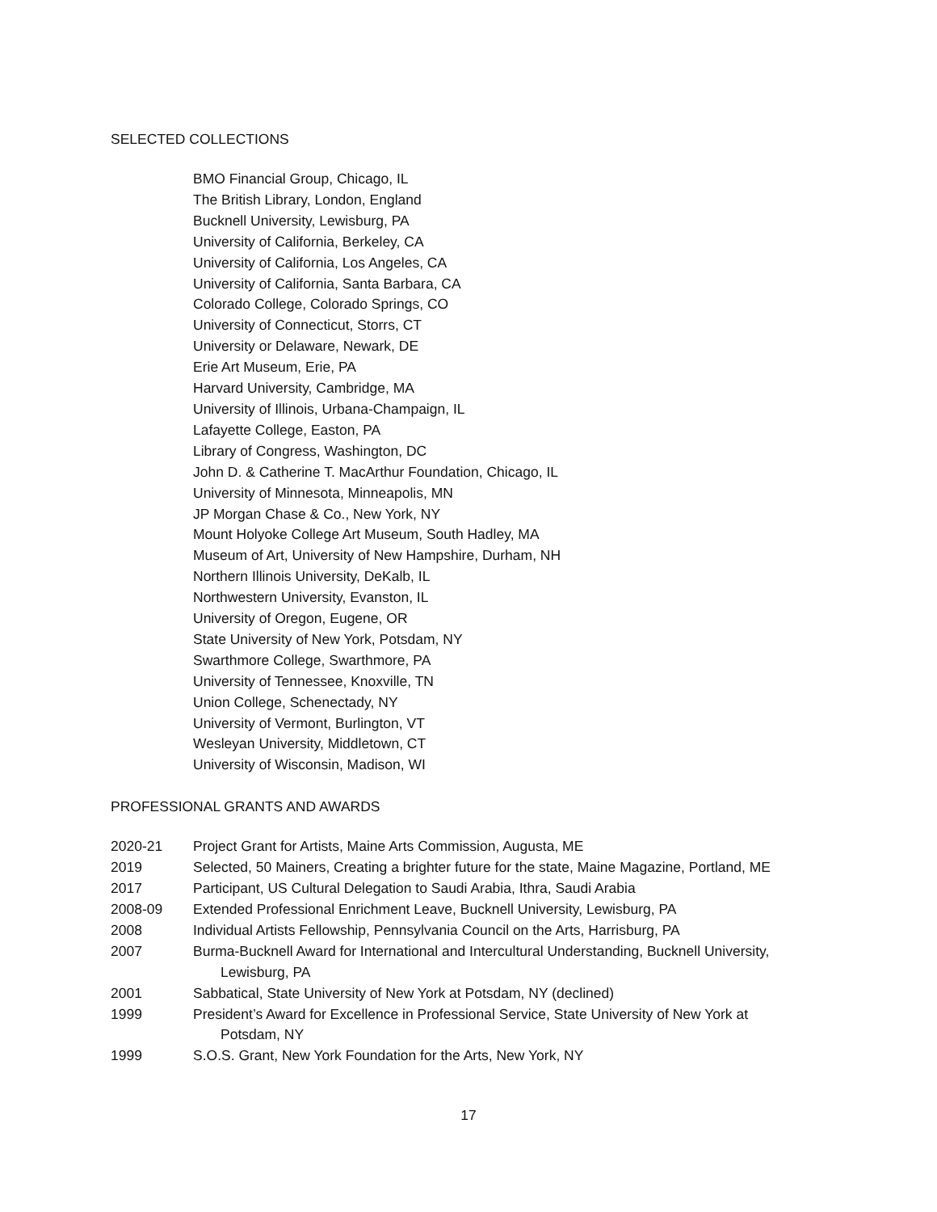SELECTED COLLECTIONS
BMO Financial Group, Chicago, IL
The British Library, London, England
Bucknell University, Lewisburg, PA
University of California, Berkeley, CA
University of California, Los Angeles, CA
University of California, Santa Barbara, CA
Colorado College, Colorado Springs, CO
University of Connecticut, Storrs, CT
University or Delaware, Newark, DE
Erie Art Museum, Erie, PA
Harvard University, Cambridge, MA
University of Illinois, Urbana-Champaign, IL
Lafayette College, Easton, PA
Library of Congress, Washington, DC
John D. & Catherine T. MacArthur Foundation, Chicago, IL
University of Minnesota, Minneapolis, MN
JP Morgan Chase & Co., New York, NY
Mount Holyoke College Art Museum, South Hadley, MA
Museum of Art, University of New Hampshire, Durham, NH
Northern Illinois University, DeKalb, IL
Northwestern University, Evanston, IL
University of Oregon, Eugene, OR
State University of New York, Potsdam, NY
Swarthmore College, Swarthmore, PA
University of Tennessee, Knoxville, TN
Union College, Schenectady, NY
University of Vermont, Burlington, VT
Wesleyan University, Middletown, CT
University of Wisconsin, Madison, WI
PROFESSIONAL GRANTS AND AWARDS
| 2020-21 | Project Grant for Artists, Maine Arts Commission, Augusta, ME |
| 2019 | Selected, 50 Mainers, Creating a brighter future for the state, Maine Magazine, Portland, ME |
| 2017 | Participant, US Cultural Delegation to Saudi Arabia, Ithra, Saudi Arabia |
| 2008-09 | Extended Professional Enrichment Leave, Bucknell University, Lewisburg, PA |
| 2008 | Individual Artists Fellowship, Pennsylvania Council on the Arts, Harrisburg, PA |
| 2007 | Burma-Bucknell Award for International and Intercultural Understanding, Bucknell University, Lewisburg, PA |
| 2001 | Sabbatical, State University of New York at Potsdam, NY (declined) |
| 1999 | President’s Award for Excellence in Professional Service, State University of New York at Potsdam, NY |
| 1999 | S.O.S. Grant, New York Foundation for the Arts, New York, NY |
17